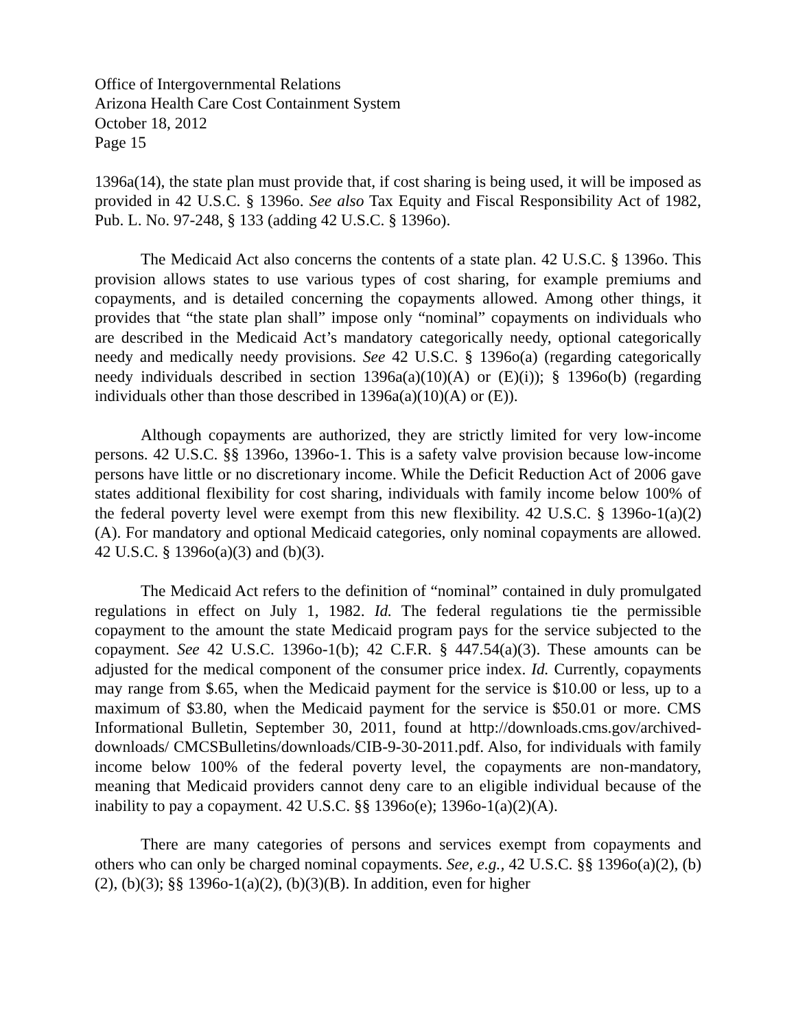Office of Intergovernmental Relations
Arizona Health Care Cost Containment System
October 18, 2012
Page 15
1396a(14), the state plan must provide that, if cost sharing is being used, it will be imposed as provided in 42 U.S.C. § 1396o. See also Tax Equity and Fiscal Responsibility Act of 1982, Pub. L. No. 97-248, § 133 (adding 42 U.S.C. § 1396o).
The Medicaid Act also concerns the contents of a state plan. 42 U.S.C. § 1396o. This provision allows states to use various types of cost sharing, for example premiums and copayments, and is detailed concerning the copayments allowed. Among other things, it provides that “the state plan shall” impose only “nominal” copayments on individuals who are described in the Medicaid Act’s mandatory categorically needy, optional categorically needy and medically needy provisions. See 42 U.S.C. § 1396o(a) (regarding categorically needy individuals described in section 1396a(a)(10)(A) or (E)(i)); § 1396o(b) (regarding individuals other than those described in 1396a(a)(10)(A) or (E)).
Although copayments are authorized, they are strictly limited for very low-income persons. 42 U.S.C. §§ 1396o, 1396o-1. This is a safety valve provision because low-income persons have little or no discretionary income. While the Deficit Reduction Act of 2006 gave states additional flexibility for cost sharing, individuals with family income below 100% of the federal poverty level were exempt from this new flexibility. 42 U.S.C. § 1396o-1(a)(2)(A). For mandatory and optional Medicaid categories, only nominal copayments are allowed. 42 U.S.C. § 1396o(a)(3) and (b)(3).
The Medicaid Act refers to the definition of “nominal” contained in duly promulgated regulations in effect on July 1, 1982. Id. The federal regulations tie the permissible copayment to the amount the state Medicaid program pays for the service subjected to the copayment. See 42 U.S.C. 1396o-1(b); 42 C.F.R. § 447.54(a)(3). These amounts can be adjusted for the medical component of the consumer price index. Id. Currently, copayments may range from $.65, when the Medicaid payment for the service is $10.00 or less, up to a maximum of $3.80, when the Medicaid payment for the service is $50.01 or more. CMS Informational Bulletin, September 30, 2011, found at http://downloads.cms.gov/archived-downloads/ CMCSBulletins/downloads/CIB-9-30-2011.pdf. Also, for individuals with family income below 100% of the federal poverty level, the copayments are non-mandatory, meaning that Medicaid providers cannot deny care to an eligible individual because of the inability to pay a copayment. 42 U.S.C. §§ 1396o(e); 1396o-1(a)(2)(A).
There are many categories of persons and services exempt from copayments and others who can only be charged nominal copayments. See, e.g., 42 U.S.C. §§ 1396o(a)(2), (b)(2), (b)(3); §§ 1396o-1(a)(2), (b)(3)(B). In addition, even for higher